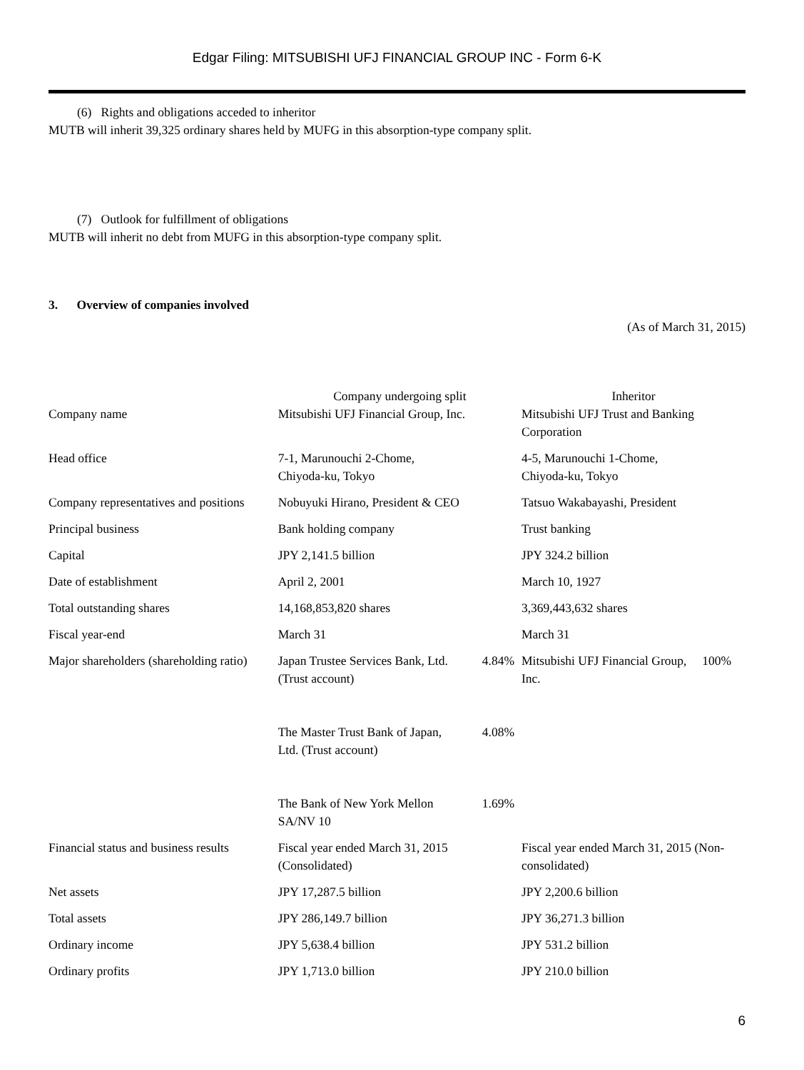Edgar Filing: MITSUBISHI UFJ FINANCIAL GROUP INC - Form 6-K
(6) Rights and obligations acceded to inheritor
MUTB will inherit 39,325 ordinary shares held by MUFG in this absorption-type company split.
(7) Outlook for fulfillment of obligations
MUTB will inherit no debt from MUFG in this absorption-type company split.
3. Overview of companies involved
(As of March 31, 2015)
| | Company undergoing split | | Inheritor | |
| Company name | Mitsubishi UFJ Financial Group, Inc. | | Mitsubishi UFJ Trust and Banking Corporation | |
| Head office | 7-1, Marunouchi 2-Chome, Chiyoda-ku, Tokyo | | 4-5, Marunouchi 1-Chome, Chiyoda-ku, Tokyo | |
| Company representatives and positions | Nobuyuki Hirano, President & CEO | | Tatsuo Wakabayashi, President | |
| Principal business | Bank holding company | | Trust banking | |
| Capital | JPY 2,141.5 billion | | JPY 324.2 billion | |
| Date of establishment | April 2, 2001 | | March 10, 1927 | |
| Total outstanding shares | 14,168,853,820 shares | | 3,369,443,632 shares | |
| Fiscal year-end | March 31 | | March 31 | |
| Major shareholders (shareholding ratio) | Japan Trustee Services Bank, Ltd. (Trust account) | 4.84% | Mitsubishi UFJ Financial Group, Inc. | 100% |
| | The Master Trust Bank of Japan, Ltd. (Trust account) | 4.08% | | |
| | The Bank of New York Mellon SA/NV 10 | 1.69% | | |
| Financial status and business results | Fiscal year ended March 31, 2015 (Consolidated) | | Fiscal year ended March 31, 2015 (Non-consolidated) | |
| Net assets | JPY 17,287.5 billion | | JPY 2,200.6 billion | |
| Total assets | JPY 286,149.7 billion | | JPY 36,271.3 billion | |
| Ordinary income | JPY 5,638.4 billion | | JPY 531.2 billion | |
| Ordinary profits | JPY 1,713.0 billion | | JPY 210.0 billion | |
6